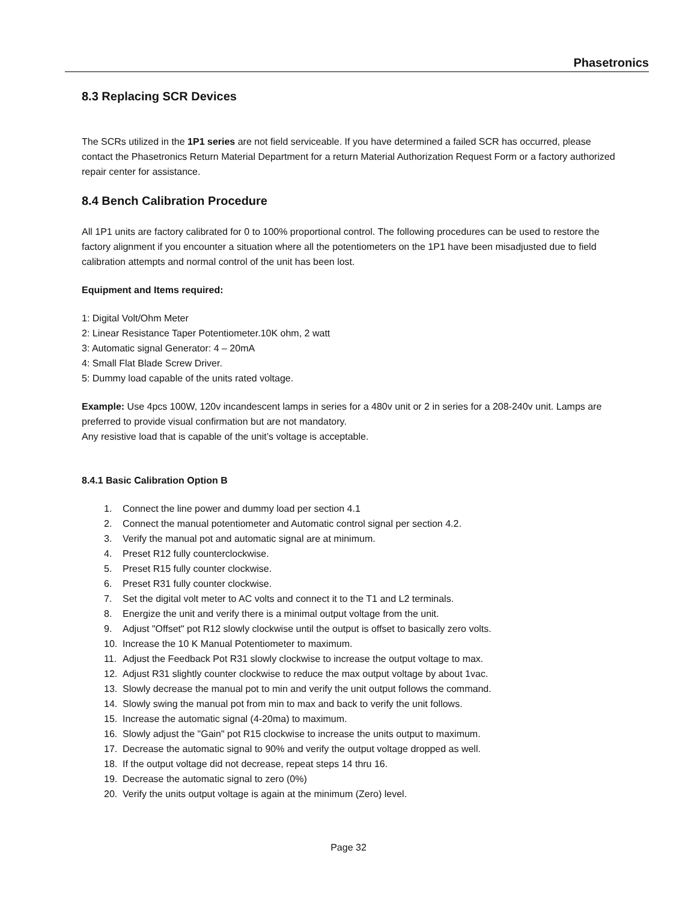Phasetronics
8.3 Replacing SCR Devices
The SCRs utilized in the 1P1 series are not field serviceable. If you have determined a failed SCR has occurred, please contact the Phasetronics Return Material Department for a return Material Authorization Request Form or a factory authorized repair center for assistance.
8.4 Bench Calibration Procedure
All 1P1 units are factory calibrated for 0 to 100% proportional control. The following procedures can be used to restore the factory alignment if you encounter a situation where all the potentiometers on the 1P1 have been misadjusted due to field calibration attempts and normal control of the unit has been lost.
Equipment and Items required:
1: Digital Volt/Ohm Meter
2: Linear Resistance Taper Potentiometer.10K ohm, 2 watt
3: Automatic signal Generator: 4 – 20mA
4: Small Flat Blade Screw Driver.
5: Dummy load capable of the units rated voltage.
Example: Use 4pcs 100W, 120v incandescent lamps in series for a 480v unit or 2 in series for a 208-240v unit. Lamps are preferred to provide visual confirmation but are not mandatory.
Any resistive load that is capable of the unit’s voltage is acceptable.
8.4.1 Basic Calibration Option B
1. Connect the line power and dummy load per section 4.1
2. Connect the manual potentiometer and Automatic control signal per section 4.2.
3. Verify the manual pot and automatic signal are at minimum.
4. Preset R12 fully counterclockwise.
5. Preset R15 fully counter clockwise.
6. Preset R31 fully counter clockwise.
7. Set the digital volt meter to AC volts and connect it to the T1 and L2 terminals.
8. Energize the unit and verify there is a minimal output voltage from the unit.
9. Adjust "Offset" pot R12 slowly clockwise until the output is offset to basically zero volts.
10. Increase the 10 K Manual Potentiometer to maximum.
11. Adjust the Feedback Pot R31 slowly clockwise to increase the output voltage to max.
12. Adjust R31 slightly counter clockwise to reduce the max output voltage by about 1vac.
13. Slowly decrease the manual pot to min and verify the unit output follows the command.
14. Slowly swing the manual pot from min to max and back to verify the unit follows.
15. Increase the automatic signal (4-20ma) to maximum.
16. Slowly adjust the "Gain" pot R15 clockwise to increase the units output to maximum.
17. Decrease the automatic signal to 90% and verify the output voltage dropped as well.
18. If the output voltage did not decrease, repeat steps 14 thru 16.
19. Decrease the automatic signal to zero (0%)
20. Verify the units output voltage is again at the minimum (Zero) level.
Page 32